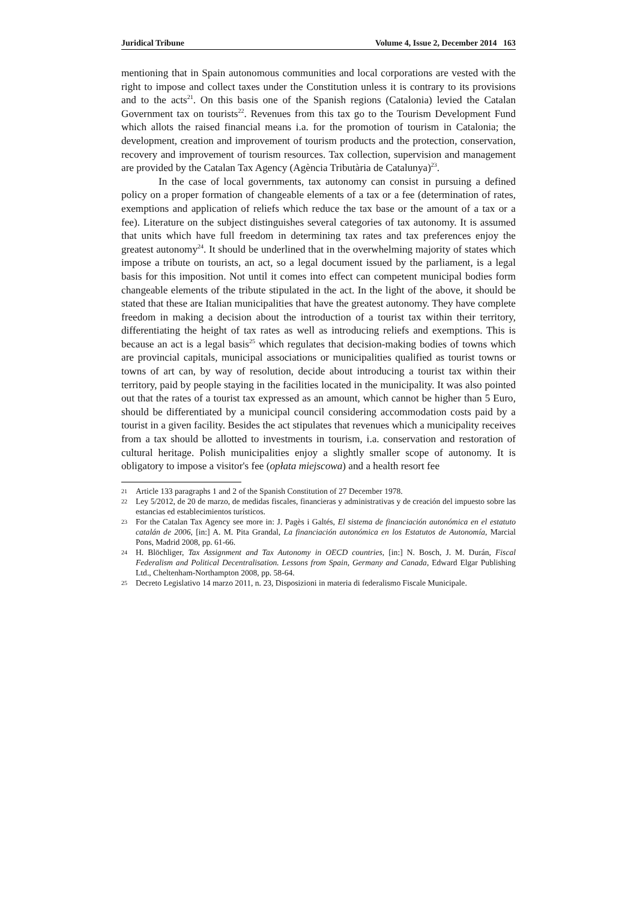Juridical Tribune Volume 4, Issue 2, December 2014 163
mentioning that in Spain autonomous communities and local corporations are vested with the right to impose and collect taxes under the Constitution unless it is contrary to its provisions and to the acts<sup>21</sup>. On this basis one of the Spanish regions (Catalonia) levied the Catalan Government tax on tourists<sup>22</sup>. Revenues from this tax go to the Tourism Development Fund which allots the raised financial means i.a. for the promotion of tourism in Catalonia; the development, creation and improvement of tourism products and the protection, conservation, recovery and improvement of tourism resources. Tax collection, supervision and management are provided by the Catalan Tax Agency (Agència Tributària de Catalunya)<sup>23</sup>.
In the case of local governments, tax autonomy can consist in pursuing a defined policy on a proper formation of changeable elements of a tax or a fee (determination of rates, exemptions and application of reliefs which reduce the tax base or the amount of a tax or a fee). Literature on the subject distinguishes several categories of tax autonomy. It is assumed that units which have full freedom in determining tax rates and tax preferences enjoy the greatest autonomy<sup>24</sup>. It should be underlined that in the overwhelming majority of states which impose a tribute on tourists, an act, so a legal document issued by the parliament, is a legal basis for this imposition. Not until it comes into effect can competent municipal bodies form changeable elements of the tribute stipulated in the act. In the light of the above, it should be stated that these are Italian municipalities that have the greatest autonomy. They have complete freedom in making a decision about the introduction of a tourist tax within their territory, differentiating the height of tax rates as well as introducing reliefs and exemptions. This is because an act is a legal basis<sup>25</sup> which regulates that decision-making bodies of towns which are provincial capitals, municipal associations or municipalities qualified as tourist towns or towns of art can, by way of resolution, decide about introducing a tourist tax within their territory, paid by people staying in the facilities located in the municipality. It was also pointed out that the rates of a tourist tax expressed as an amount, which cannot be higher than 5 Euro, should be differentiated by a municipal council considering accommodation costs paid by a tourist in a given facility. Besides the act stipulates that revenues which a municipality receives from a tax should be allotted to investments in tourism, i.a. conservation and restoration of cultural heritage. Polish municipalities enjoy a slightly smaller scope of autonomy. It is obligatory to impose a visitor's fee (opłata miejscowa) and a health resort fee
21 Article 133 paragraphs 1 and 2 of the Spanish Constitution of 27 December 1978.
22 Ley 5/2012, de 20 de marzo, de medidas fiscales, financieras y administrativas y de creación del impuesto sobre las estancias ed establecimientos turísticos.
23 For the Catalan Tax Agency see more in: J. Pagès i Galtés, El sistema de financiación autonómica en el estatuto catalán de 2006, [in:] A. M. Pita Grandal, La financiación autonómica en los Estatutos de Autonomía, Marcial Pons, Madrid 2008, pp. 61-66.
24 H. Blöchliger, Tax Assignment and Tax Autonomy in OECD countries, [in:] N. Bosch, J. M. Durán, Fiscal Federalism and Political Decentralisation. Lessons from Spain, Germany and Canada, Edward Elgar Publishing Ltd., Cheltenham-Northampton 2008, pp. 58-64.
25 Decreto Legislativo 14 marzo 2011, n. 23, Disposizioni in materia di federalismo Fiscale Municipale.